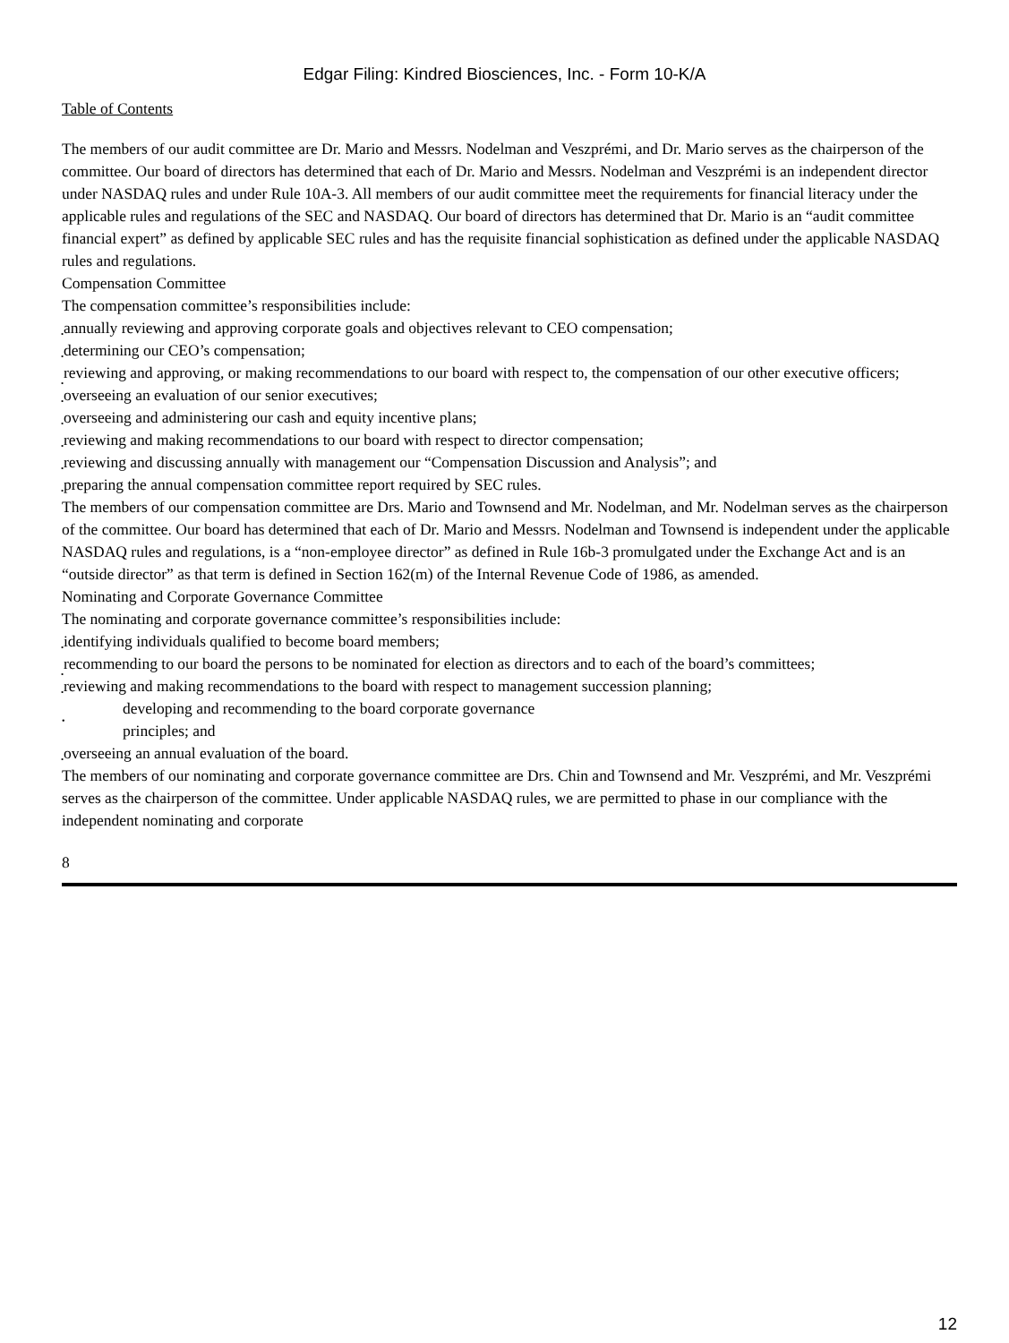Edgar Filing: Kindred Biosciences, Inc. - Form 10-K/A
Table of Contents
The members of our audit committee are Dr. Mario and Messrs. Nodelman and Veszprémi, and Dr. Mario serves as the chairperson of the committee. Our board of directors has determined that each of Dr. Mario and Messrs. Nodelman and Veszprémi is an independent director under NASDAQ rules and under Rule 10A-3. All members of our audit committee meet the requirements for financial literacy under the applicable rules and regulations of the SEC and NASDAQ. Our board of directors has determined that Dr. Mario is an “audit committee financial expert” as defined by applicable SEC rules and has the requisite financial sophistication as defined under the applicable NASDAQ rules and regulations.
Compensation Committee
The compensation committee’s responsibilities include:
• annually reviewing and approving corporate goals and objectives relevant to CEO compensation;
• determining our CEO’s compensation;
• reviewing and approving, or making recommendations to our board with respect to, the compensation of our other executive officers;
• overseeing an evaluation of our senior executives;
• overseeing and administering our cash and equity incentive plans;
• reviewing and making recommendations to our board with respect to director compensation;
• reviewing and discussing annually with management our “Compensation Discussion and Analysis”; and
• preparing the annual compensation committee report required by SEC rules.
The members of our compensation committee are Drs. Mario and Townsend and Mr. Nodelman, and Mr. Nodelman serves as the chairperson of the committee. Our board has determined that each of Dr. Mario and Messrs. Nodelman and Townsend is independent under the applicable NASDAQ rules and regulations, is a “non-employee director” as defined in Rule 16b-3 promulgated under the Exchange Act and is an “outside director” as that term is defined in Section 162(m) of the Internal Revenue Code of 1986, as amended.
Nominating and Corporate Governance Committee
The nominating and corporate governance committee’s responsibilities include:
• identifying individuals qualified to become board members;
• recommending to our board the persons to be nominated for election as directors and to each of the board’s committees;
• reviewing and making recommendations to the board with respect to management succession planning;
•
developing and recommending to the board corporate governance
principles; and
• overseeing an annual evaluation of the board.
The members of our nominating and corporate governance committee are Drs. Chin and Townsend and Mr. Veszprémi, and Mr. Veszprémi serves as the chairperson of the committee. Under applicable NASDAQ rules, we are permitted to phase in our compliance with the independent nominating and corporate
8
12